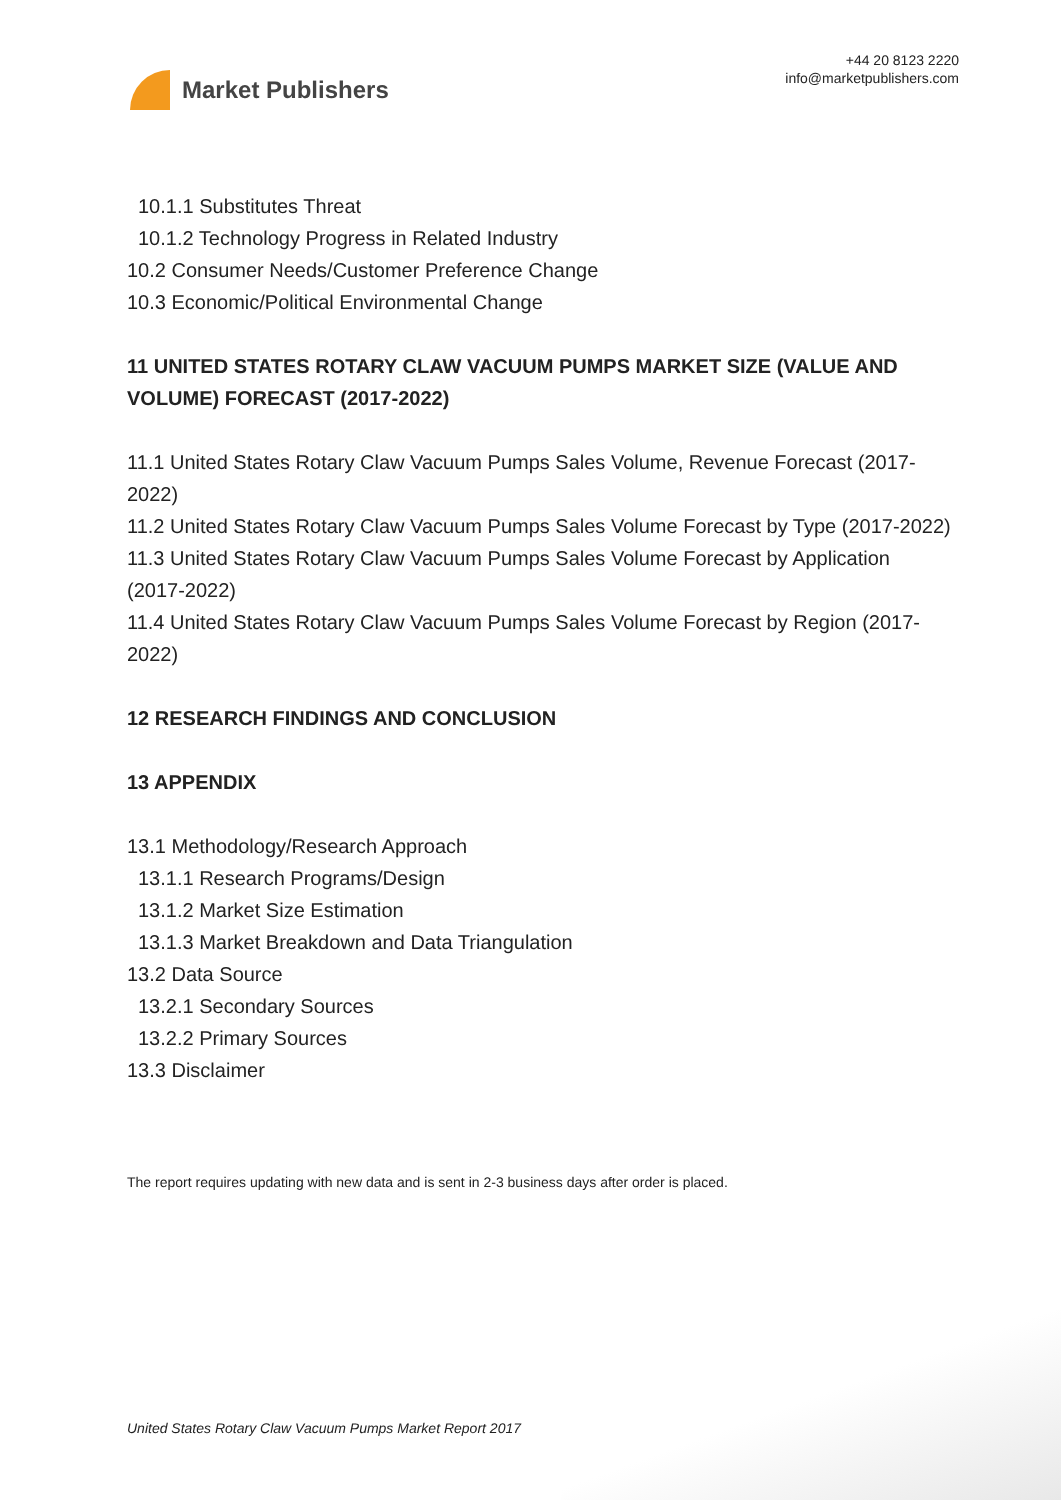Market Publishers
+44 20 8123 2220
info@marketpublishers.com
10.1.1 Substitutes Threat
10.1.2 Technology Progress in Related Industry
10.2 Consumer Needs/Customer Preference Change
10.3 Economic/Political Environmental Change
11 UNITED STATES ROTARY CLAW VACUUM PUMPS MARKET SIZE (VALUE AND VOLUME) FORECAST (2017-2022)
11.1 United States Rotary Claw Vacuum Pumps Sales Volume, Revenue Forecast (2017-2022)
11.2 United States Rotary Claw Vacuum Pumps Sales Volume Forecast by Type (2017-2022)
11.3 United States Rotary Claw Vacuum Pumps Sales Volume Forecast by Application (2017-2022)
11.4 United States Rotary Claw Vacuum Pumps Sales Volume Forecast by Region (2017-2022)
12 RESEARCH FINDINGS AND CONCLUSION
13 APPENDIX
13.1 Methodology/Research Approach
13.1.1 Research Programs/Design
13.1.2 Market Size Estimation
13.1.3 Market Breakdown and Data Triangulation
13.2 Data Source
13.2.1 Secondary Sources
13.2.2 Primary Sources
13.3 Disclaimer
The report requires updating with new data and is sent in 2-3 business days after order is placed.
United States Rotary Claw Vacuum Pumps Market Report 2017